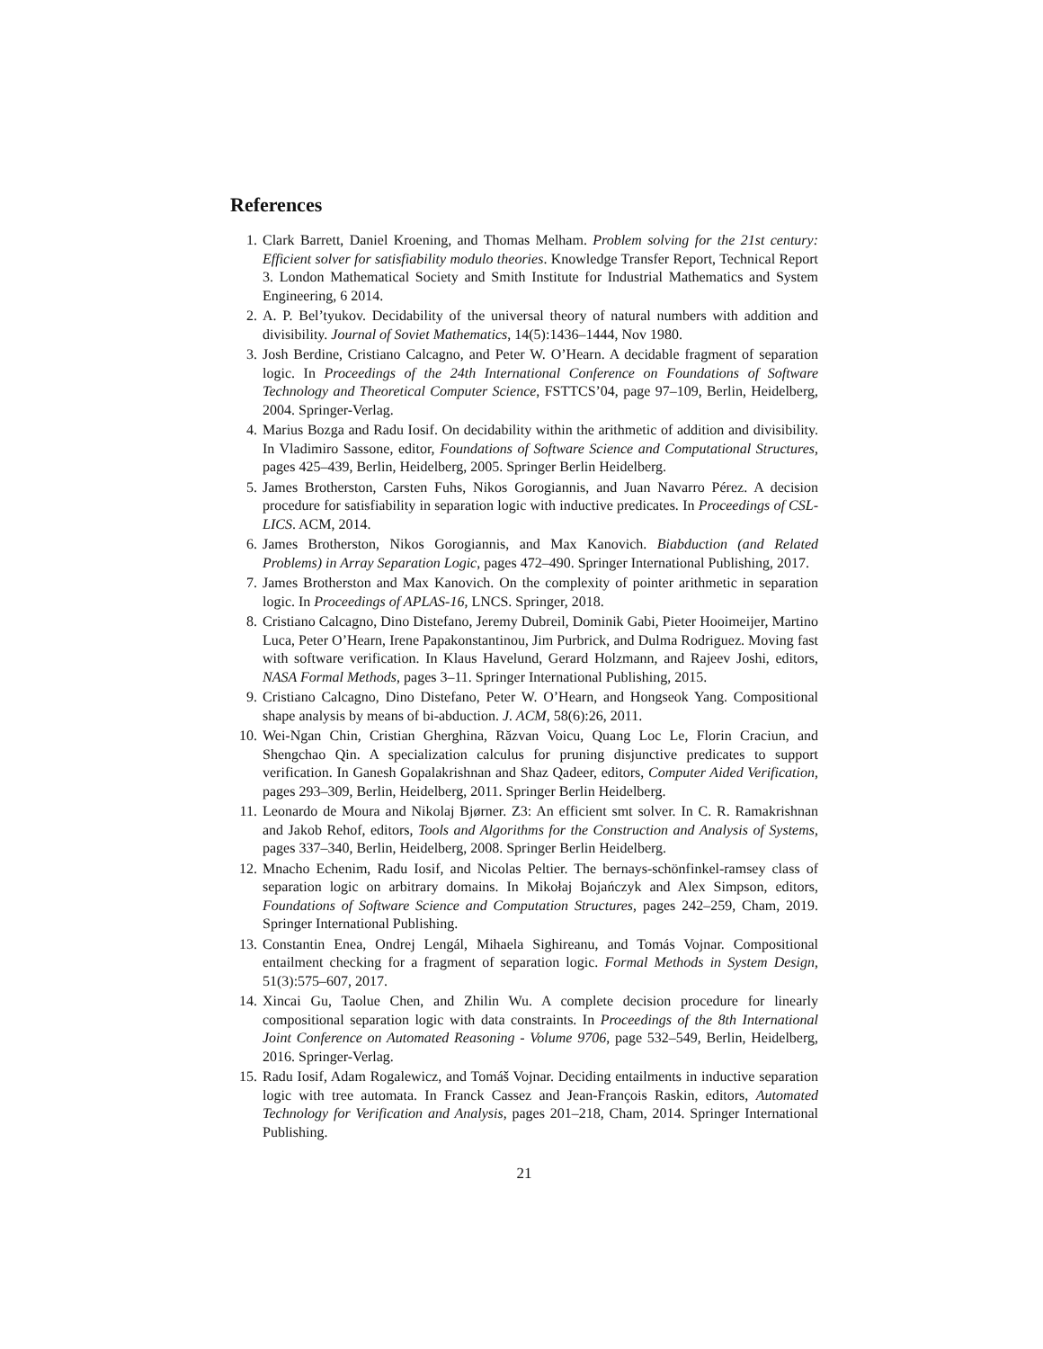References
1. Clark Barrett, Daniel Kroening, and Thomas Melham. Problem solving for the 21st century: Efficient solver for satisfiability modulo theories. Knowledge Transfer Report, Technical Report 3. London Mathematical Society and Smith Institute for Industrial Mathematics and System Engineering, 6 2014.
2. A. P. Bel’tyukov. Decidability of the universal theory of natural numbers with addition and divisibility. Journal of Soviet Mathematics, 14(5):1436–1444, Nov 1980.
3. Josh Berdine, Cristiano Calcagno, and Peter W. O’Hearn. A decidable fragment of separation logic. In Proceedings of the 24th International Conference on Foundations of Software Technology and Theoretical Computer Science, FSTTCS’04, page 97–109, Berlin, Heidelberg, 2004. Springer-Verlag.
4. Marius Bozga and Radu Iosif. On decidability within the arithmetic of addition and divisibility. In Vladimiro Sassone, editor, Foundations of Software Science and Computational Structures, pages 425–439, Berlin, Heidelberg, 2005. Springer Berlin Heidelberg.
5. James Brotherston, Carsten Fuhs, Nikos Gorogiannis, and Juan Navarro Pérez. A decision procedure for satisfiability in separation logic with inductive predicates. In Proceedings of CSL-LICS. ACM, 2014.
6. James Brotherston, Nikos Gorogiannis, and Max Kanovich. Biabduction (and Related Problems) in Array Separation Logic, pages 472–490. Springer International Publishing, 2017.
7. James Brotherston and Max Kanovich. On the complexity of pointer arithmetic in separation logic. In Proceedings of APLAS-16, LNCS. Springer, 2018.
8. Cristiano Calcagno, Dino Distefano, Jeremy Dubreil, Dominik Gabi, Pieter Hooimeijer, Martino Luca, Peter O’Hearn, Irene Papakonstantinou, Jim Purbrick, and Dulma Rodriguez. Moving fast with software verification. In Klaus Havelund, Gerard Holzmann, and Rajeev Joshi, editors, NASA Formal Methods, pages 3–11. Springer International Publishing, 2015.
9. Cristiano Calcagno, Dino Distefano, Peter W. O’Hearn, and Hongseok Yang. Compositional shape analysis by means of bi-abduction. J. ACM, 58(6):26, 2011.
10. Wei-Ngan Chin, Cristian Gherghina, Răzvan Voicu, Quang Loc Le, Florin Craciun, and Shengchao Qin. A specialization calculus for pruning disjunctive predicates to support verification. In Ganesh Gopalakrishnan and Shaz Qadeer, editors, Computer Aided Verification, pages 293–309, Berlin, Heidelberg, 2011. Springer Berlin Heidelberg.
11. Leonardo de Moura and Nikolaj Bjørner. Z3: An efficient smt solver. In C. R. Ramakrishnan and Jakob Rehof, editors, Tools and Algorithms for the Construction and Analysis of Systems, pages 337–340, Berlin, Heidelberg, 2008. Springer Berlin Heidelberg.
12. Mnacho Echenim, Radu Iosif, and Nicolas Peltier. The bernays-schönfinkel-ramsey class of separation logic on arbitrary domains. In Mikołaj Bojańczyk and Alex Simpson, editors, Foundations of Software Science and Computation Structures, pages 242–259, Cham, 2019. Springer International Publishing.
13. Constantin Enea, Ondrej Lengál, Mihaela Sighireanu, and Tomás Vojnar. Compositional entailment checking for a fragment of separation logic. Formal Methods in System Design, 51(3):575–607, 2017.
14. Xincai Gu, Taolue Chen, and Zhilin Wu. A complete decision procedure for linearly compositional separation logic with data constraints. In Proceedings of the 8th International Joint Conference on Automated Reasoning - Volume 9706, page 532–549, Berlin, Heidelberg, 2016. Springer-Verlag.
15. Radu Iosif, Adam Rogalewicz, and Tomáš Vojnar. Deciding entailments in inductive separation logic with tree automata. In Franck Cassez and Jean-François Raskin, editors, Automated Technology for Verification and Analysis, pages 201–218, Cham, 2014. Springer International Publishing.
21